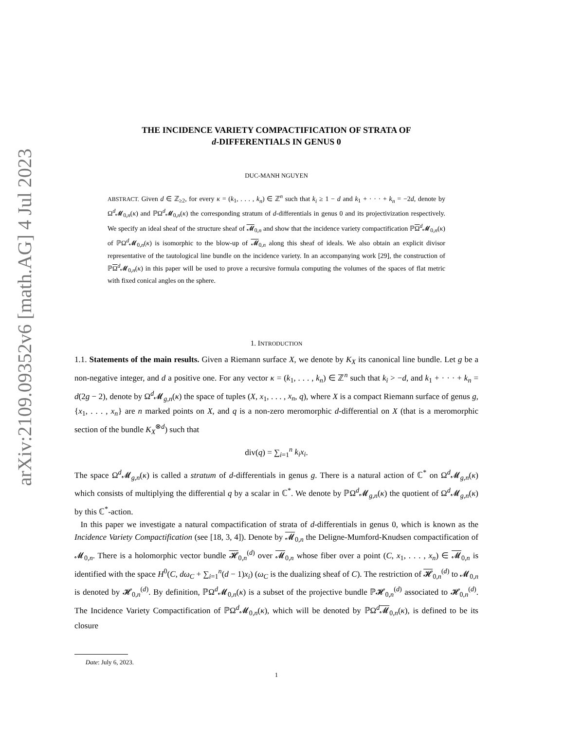arXiv:2109.09352v6 [math.AG] 4 Jul 2023
THE INCIDENCE VARIETY COMPACTIFICATION OF STRATA OF
d-DIFFERENTIALS IN GENUS 0
DUC-MANH NGUYEN
ABSTRACT. Given d ∈ ℤ<sub>≥2</sub>, for every κ = (k<sub>1</sub>, . . . , k<sub>n</sub>) ∈ ℤ<sup>n</sup> such that k<sub>i</sub> ≥ 1 − d and k<sub>1</sub> + · · · + k<sub>n</sub> = −2d, denote by Ω<sup>d</sup>𝓜<sub>0,n</sub>(κ) and ℙΩ<sup>d</sup>𝓜<sub>0,n</sub>(κ) the corresponding stratum of d-differentials in genus 0 and its projectivization respectively. We specify an ideal sheaf of the structure sheaf of 𝓜<sub>0,n</sub> and show that the incidence variety compactification ℙΩ<sup>d</sup>𝓜<sub>0,n</sub>(κ) of ℙΩ<sup>d</sup>𝓜<sub>0,n</sub>(κ) is isomorphic to the blow-up of 𝓜<sub>0,n</sub> along this sheaf of ideals. We also obtain an explicit divisor representative of the tautological line bundle on the incidence variety. In an accompanying work [29], the construction of ℙΩ<sup>d</sup>𝓜<sub>0,n</sub>(κ) in this paper will be used to prove a recursive formula computing the volumes of the spaces of flat metric with fixed conical angles on the sphere.
1. INTRODUCTION
1.1. Statements of the main results. Given a Riemann surface X, we denote by K<sub>X</sub> its canonical line bundle. Let g be a non-negative integer, and d a positive one. For any vector κ = (k<sub>1</sub>, . . . , k<sub>n</sub>) ∈ ℤ<sup>n</sup> such that k<sub>i</sub> > −d, and k<sub>1</sub> + · · · + k<sub>n</sub> = d(2g − 2), denote by Ω<sup>d</sup>𝓜<sub>g,n</sub>(κ) the space of tuples (X, x<sub>1</sub>, . . . , x<sub>n</sub>, q), where X is a compact Riemann surface of genus g, {x<sub>1</sub>, . . . , x<sub>n</sub>} are n marked points on X, and q is a non-zero meromorphic d-differential on X (that is a meromorphic section of the bundle K<sub>X</sub><sup>⊗d</sup>) such that
div(q) = ∑<sub>i=1</sub><sup>n</sup> k<sub>i</sub>x<sub>i</sub>.
The space Ω<sup>d</sup>𝓜<sub>g,n</sub>(κ) is called a stratum of d-differentials in genus g. There is a natural action of ℂ<sup>*</sup> on Ω<sup>d</sup>𝓜<sub>g,n</sub>(κ) which consists of multiplying the differential q by a scalar in ℂ<sup>*</sup>. We denote by ℙΩ<sup>d</sup>𝓜<sub>g,n</sub>(κ) the quotient of Ω<sup>d</sup>𝓜<sub>g,n</sub>(κ) by this ℂ<sup>*</sup>-action.
In this paper we investigate a natural compactification of strata of d-differentials in genus 0, which is known as the Incidence Variety Compactification (see [18, 3, 4]). Denote by 𝓜<sub>0,n</sub> the Deligne-Mumford-Knudsen compactification of 𝓜<sub>0,n</sub>. There is a holomorphic vector bundle 𝓗<sub>0,n</sub><sup>(d)</sup> over 𝓜<sub>0,n</sub> whose fiber over a point (C, x<sub>1</sub>, . . . , x<sub>n</sub>) ∈ 𝓜<sub>0,n</sub> is identified with the space H<sup>0</sup>(C, dω<sub>C</sub> + ∑<sub>i=1</sub><sup>n</sup>(d − 1)x<sub>i</sub>) (ω<sub>C</sub> is the dualizing sheaf of C). The restriction of 𝓗<sub>0,n</sub><sup>(d)</sup> to 𝓜<sub>0,n</sub> is denoted by 𝓗<sub>0,n</sub><sup>(d)</sup>. By definition, ℙΩ<sup>d</sup>𝓜<sub>0,n</sub>(κ) is a subset of the projective bundle ℙ𝓗<sub>0,n</sub><sup>(d)</sup> associated to 𝓗<sub>0,n</sub><sup>(d)</sup>. The Incidence Variety Compactification of ℙΩ<sup>d</sup>𝓜<sub>0,n</sub>(κ), which will be denoted by ℙΩ<sup>d</sup>𝓜<sub>0,n</sub>(κ), is defined to be its closure
Date: July 6, 2023.
1